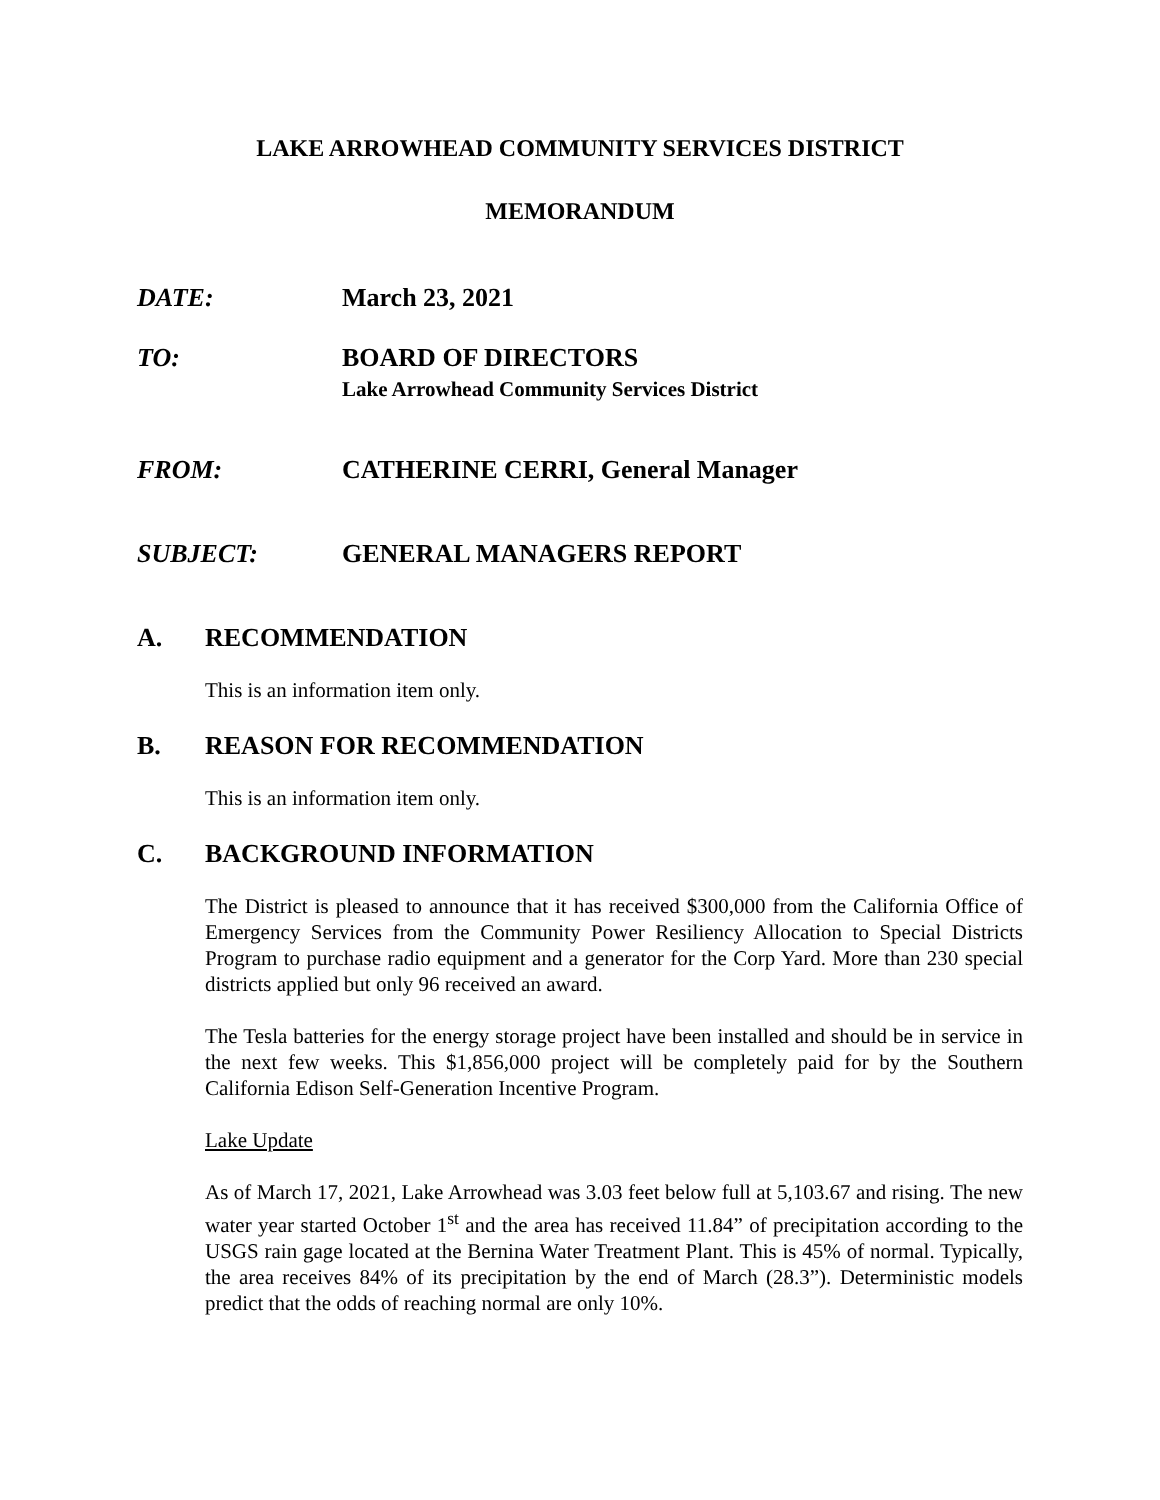LAKE ARROWHEAD COMMUNITY SERVICES DISTRICT
MEMORANDUM
DATE: March 23, 2021
TO: BOARD OF DIRECTORS
Lake Arrowhead Community Services District
FROM: CATHERINE CERRI, General Manager
SUBJECT: GENERAL MANAGERS REPORT
A. RECOMMENDATION
This is an information item only.
B. REASON FOR RECOMMENDATION
This is an information item only.
C. BACKGROUND INFORMATION
The District is pleased to announce that it has received $300,000 from the California Office of Emergency Services from the Community Power Resiliency Allocation to Special Districts Program to purchase radio equipment and a generator for the Corp Yard. More than 230 special districts applied but only 96 received an award.
The Tesla batteries for the energy storage project have been installed and should be in service in the next few weeks. This $1,856,000 project will be completely paid for by the Southern California Edison Self-Generation Incentive Program.
Lake Update
As of March 17, 2021, Lake Arrowhead was 3.03 feet below full at 5,103.67 and rising. The new water year started October 1<sup>st</sup> and the area has received 11.84” of precipitation according to the USGS rain gage located at the Bernina Water Treatment Plant. This is 45% of normal. Typically, the area receives 84% of its precipitation by the end of March (28.3”). Deterministic models predict that the odds of reaching normal are only 10%.